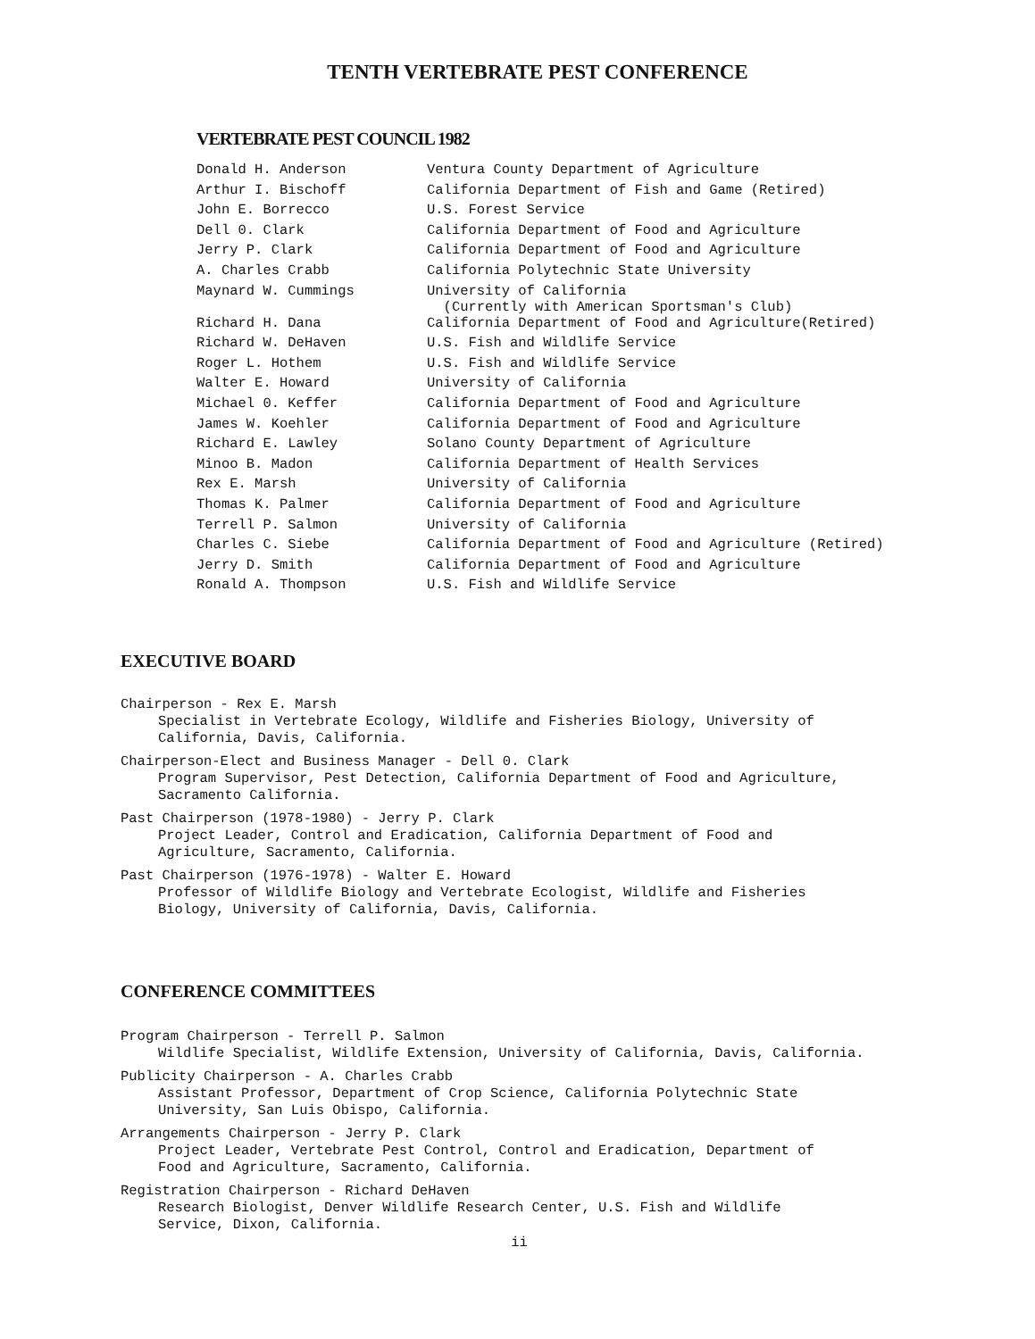TENTH VERTEBRATE PEST CONFERENCE
VERTEBRATE PEST COUNCIL 1982
| Donald H. Anderson | Ventura County Department of Agriculture |
| Arthur I. Bischoff | California Department of Fish and Game (Retired) |
| John E. Borrecco | U.S. Forest Service |
| Dell 0. Clark | California Department of Food and Agriculture |
| Jerry P. Clark | California Department of Food and Agriculture |
| A. Charles Crabb | California Polytechnic State University |
| Maynard W. Cummings | University of California (Currently with American Sportsman's Club) |
| Richard H. Dana | California Department of Food and Agriculture(Retired) |
| Richard W. DeHaven | U.S. Fish and Wildlife Service |
| Roger L. Hothem | U.S. Fish and Wildlife Service |
| Walter E. Howard | University of California |
| Michael 0. Keffer | California Department of Food and Agriculture |
| James W. Koehler | California Department of Food and Agriculture |
| Richard E. Lawley | Solano County Department of Agriculture |
| Minoo B. Madon | California Department of Health Services |
| Rex E. Marsh | University of California |
| Thomas K. Palmer | California Department of Food and Agriculture |
| Terrell P. Salmon | University of California |
| Charles C. Siebe | California Department of Food and Agriculture (Retired) |
| Jerry D. Smith | California Department of Food and Agriculture |
| Ronald A. Thompson | U.S. Fish and Wildlife Service |
EXECUTIVE BOARD
Chairperson - Rex E. Marsh
Specialist in Vertebrate Ecology, Wildlife and Fisheries Biology, University of
California, Davis, California.
Chairperson-Elect and Business Manager - Dell 0. Clark
Program Supervisor, Pest Detection, California Department of Food and Agriculture,
Sacramento California.
Past Chairperson (1978-1980) - Jerry P. Clark
Project Leader, Control and Eradication, California Department of Food and
Agriculture, Sacramento, California.
Past Chairperson (1976-1978) - Walter E. Howard
Professor of Wildlife Biology and Vertebrate Ecologist, Wildlife and Fisheries
Biology, University of California, Davis, California.
CONFERENCE COMMITTEES
Program Chairperson - Terrell P. Salmon
Wildlife Specialist, Wildlife Extension, University of California, Davis, California.
Publicity Chairperson - A. Charles Crabb
Assistant Professor, Department of Crop Science, California Polytechnic State
University, San Luis Obispo, California.
Arrangements Chairperson - Jerry P. Clark
Project Leader, Vertebrate Pest Control, Control and Eradication, Department of
Food and Agriculture, Sacramento, California.
Registration Chairperson - Richard DeHaven
Research Biologist, Denver Wildlife Research Center, U.S. Fish and Wildlife
Service, Dixon, California.
ii